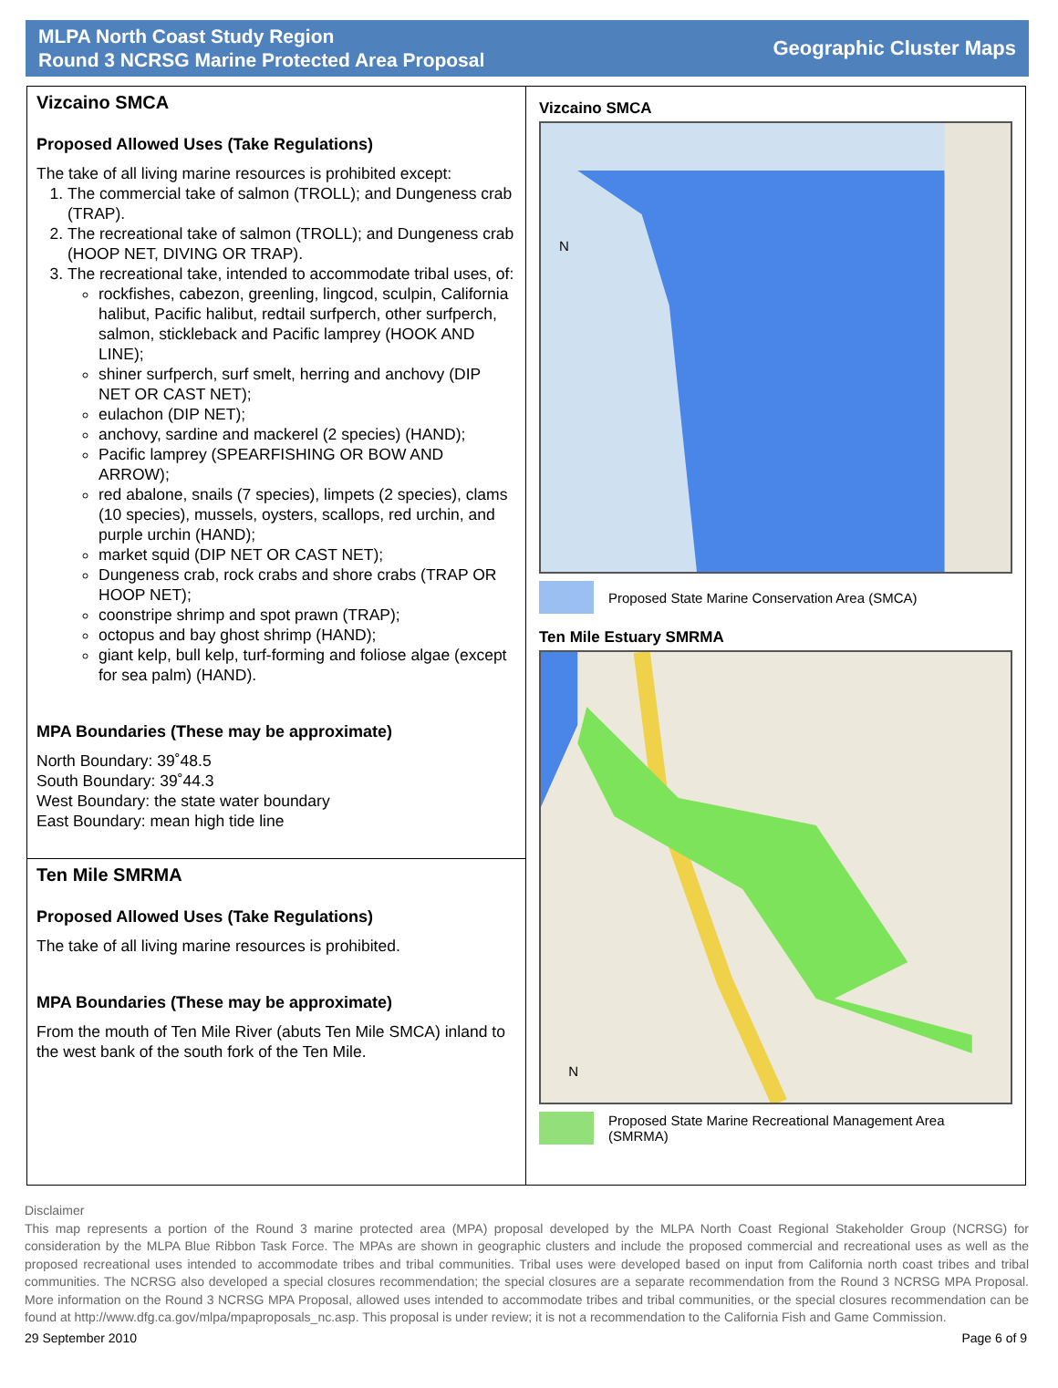MLPA North Coast Study Region
Round 3 NCRSG Marine Protected Area Proposal
Geographic Cluster Maps
Vizcaino SMCA
Proposed Allowed Uses (Take Regulations)
The take of all living marine resources is prohibited except:
1. The commercial take of salmon (TROLL); and Dungeness crab (TRAP).
2. The recreational take of salmon (TROLL); and Dungeness crab (HOOP NET, DIVING OR TRAP).
3. The recreational take, intended to accommodate tribal uses, of:
rockfishes, cabezon, greenling, lingcod, sculpin, California halibut, Pacific halibut, redtail surfperch, other surfperch, salmon, stickleback and Pacific lamprey (HOOK AND LINE);
shiner surfperch, surf smelt, herring and anchovy (DIP NET OR CAST NET);
eulachon (DIP NET);
anchovy, sardine and mackerel (2 species) (HAND);
Pacific lamprey (SPEARFISHING OR BOW AND ARROW);
red abalone, snails (7 species), limpets (2 species), clams (10 species), mussels, oysters, scallops, red urchin, and purple urchin (HAND);
market squid (DIP NET OR CAST NET);
Dungeness crab, rock crabs and shore crabs (TRAP OR HOOP NET);
coonstripe shrimp and spot prawn (TRAP);
octopus and bay ghost shrimp (HAND);
giant kelp, bull kelp, turf-forming and foliose algae (except for sea palm) (HAND).
MPA Boundaries (These may be approximate)
North Boundary: 39˚48.5
South Boundary: 39˚44.3
West Boundary: the state water boundary
East Boundary: mean high tide line
Ten Mile SMRMA
Proposed Allowed Uses (Take Regulations)
The take of all living marine resources is prohibited.
MPA Boundaries (These may be approximate)
From the mouth of Ten Mile River (abuts Ten Mile SMCA) inland to the west bank of the south fork of the Ten Mile.
Vizcaino SMCA
N
Proposed State Marine Conservation Area (SMCA)
Ten Mile Estuary SMRMA
N
Proposed State Marine Recreational Management Area
(SMRMA)
Disclaimer
This map represents a portion of the Round 3 marine protected area (MPA) proposal developed by the MLPA North Coast Regional Stakeholder Group (NCRSG) for consideration by the MLPA Blue Ribbon Task Force. The MPAs are shown in geographic clusters and include the proposed commercial and recreational uses as well as the proposed recreational uses intended to accommodate tribes and tribal communities. Tribal uses were developed based on input from California north coast tribes and tribal communities. The NCRSG also developed a special closures recommendation; the special closures are a separate recommendation from the Round 3 NCRSG MPA Proposal. More information on the Round 3 NCRSG MPA Proposal, allowed uses intended to accommodate tribes and tribal communities, or the special closures recommendation can be found at http://www.dfg.ca.gov/mlpa/mpaproposals_nc.asp. This proposal is under review; it is not a recommendation to the California Fish and Game Commission.
29 September 2010 Page 6 of 9